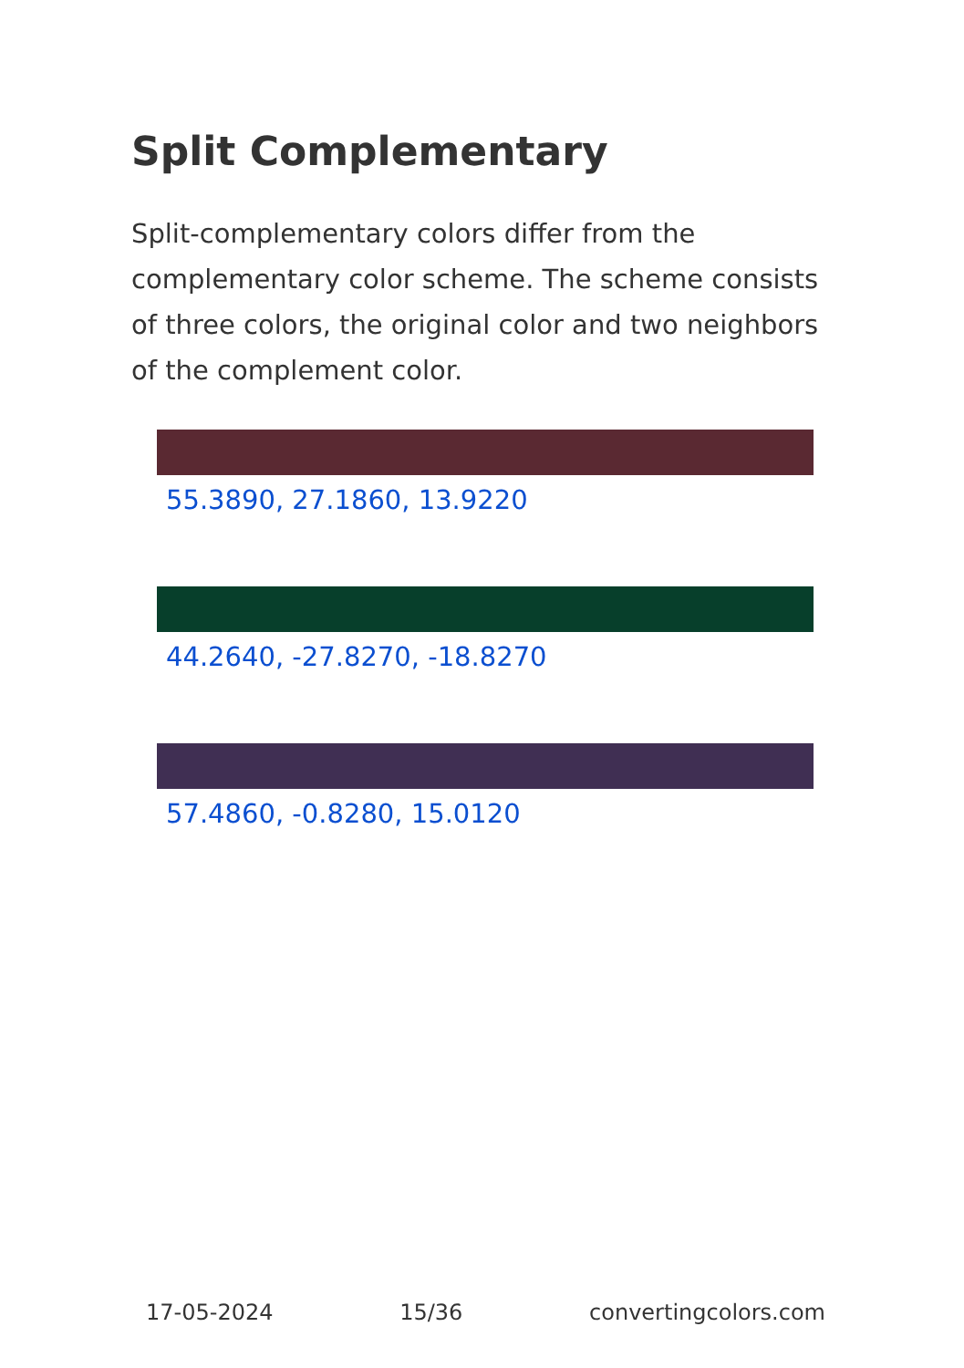Split Complementary
Split-complementary colors differ from the complementary color scheme. The scheme consists of three colors, the original color and two neighbors of the complement color.
55.3890, 27.1860, 13.9220
44.2640, -27.8270, -18.8270
57.4860, -0.8280, 15.0120
17-05-2024 15/36 convertingcolors.com